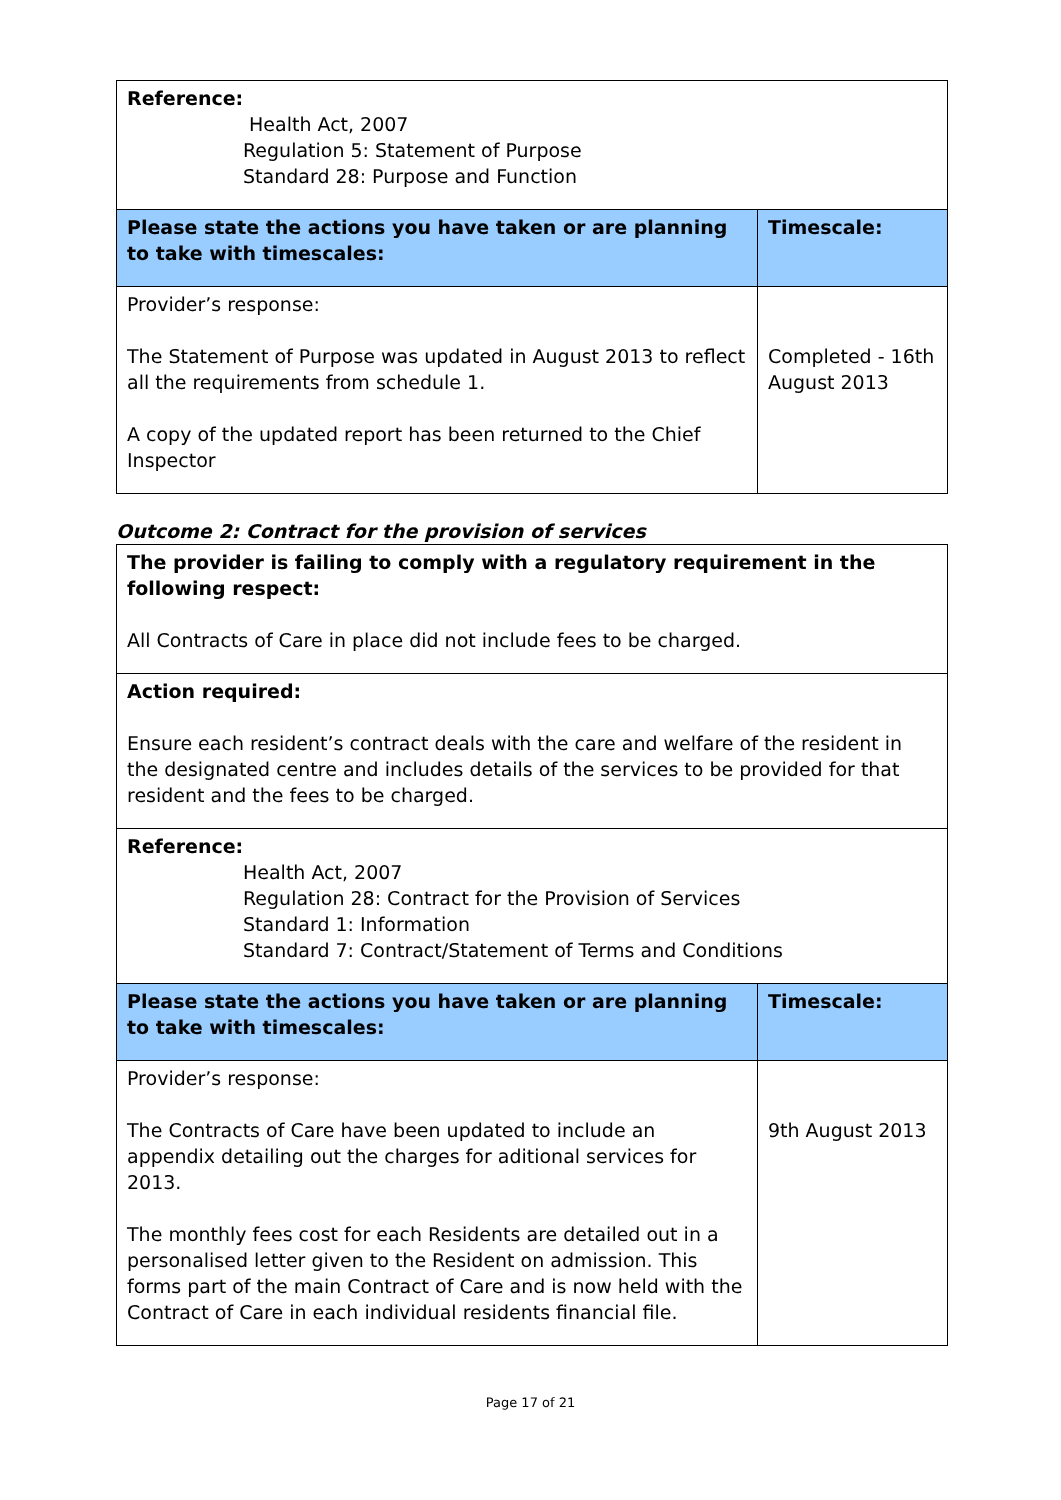| Reference: Health Act, 2007 Regulation 5: Statement of Purpose Standard 28: Purpose and Function | |
| Please state the actions you have taken or are planning to take with timescales: | Timescale: |
| Provider’s response: The Statement of Purpose was updated in August 2013 to reflect all the requirements from schedule 1. A copy of the updated report has been returned to the Chief Inspector | Completed - 16th August 2013 |
Outcome 2: Contract for the provision of services
| The provider is failing to comply with a regulatory requirement in the following respect: All Contracts of Care in place did not include fees to be charged. | |
| Action required: Ensure each resident’s contract deals with the care and welfare of the resident in the designated centre and includes details of the services to be provided for that resident and the fees to be charged. | |
| Reference: Health Act, 2007 Regulation 28: Contract for the Provision of Services Standard 1: Information Standard 7: Contract/Statement of Terms and Conditions | |
| Please state the actions you have taken or are planning to take with timescales: | Timescale: |
| Provider’s response: The Contracts of Care have been updated to include an appendix detailing out the charges for aditional services for 2013. The monthly fees cost for each Residents are detailed out in a personalised letter given to the Resident on admission. This forms part of the main Contract of Care and is now held with the Contract of Care in each individual residents financial file. | 9th August 2013 |
Page 17 of 21